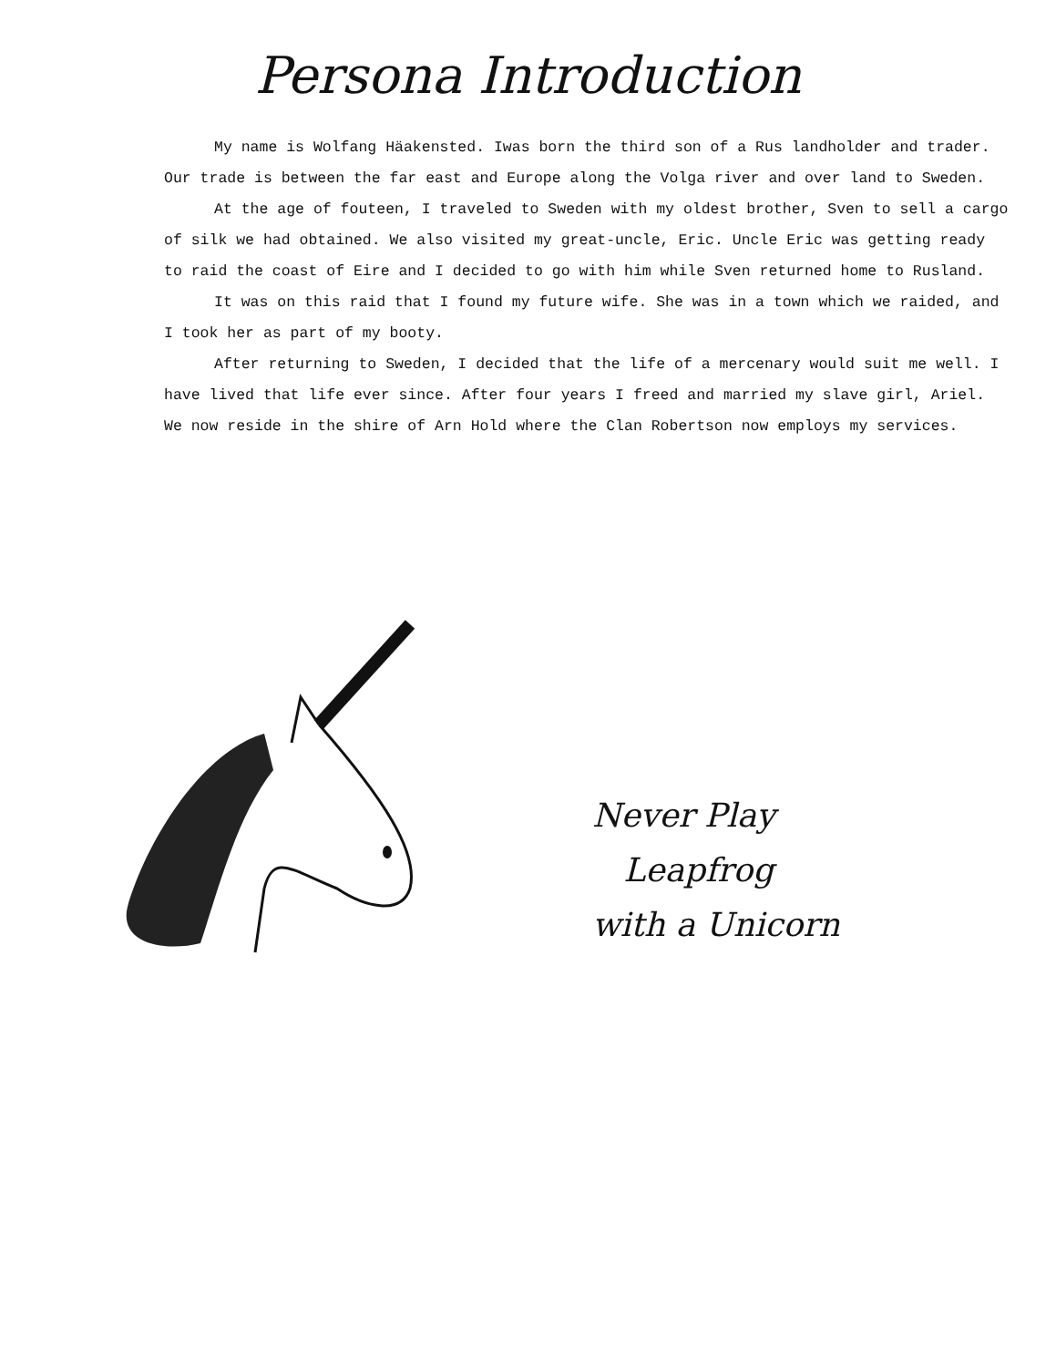Persona Introduction
My name is Wolfang Häakensted. Iwas born the third son of a Rus landholder and trader. Our trade is between the far east and Europe along the Volga river and over land to Sweden.
At the age of fouteen, I traveled to Sweden with my oldest brother, Sven to sell a cargo of silk we had obtained. We also visited my great-uncle, Eric. Uncle Eric was getting ready to raid the coast of Eire and I decided to go with him while Sven returned home to Rusland.
It was on this raid that I found my future wife. She was in a town which we raided, and I took her as part of my booty.
After returning to Sweden, I decided that the life of a mercenary would suit me well. I have lived that life ever since. After four years I freed and married my slave girl, Ariel. We now reside in the shire of Arn Hold where the Clan Robertson now employs my services.
Never Play
Leapfrog
with a Unicorn